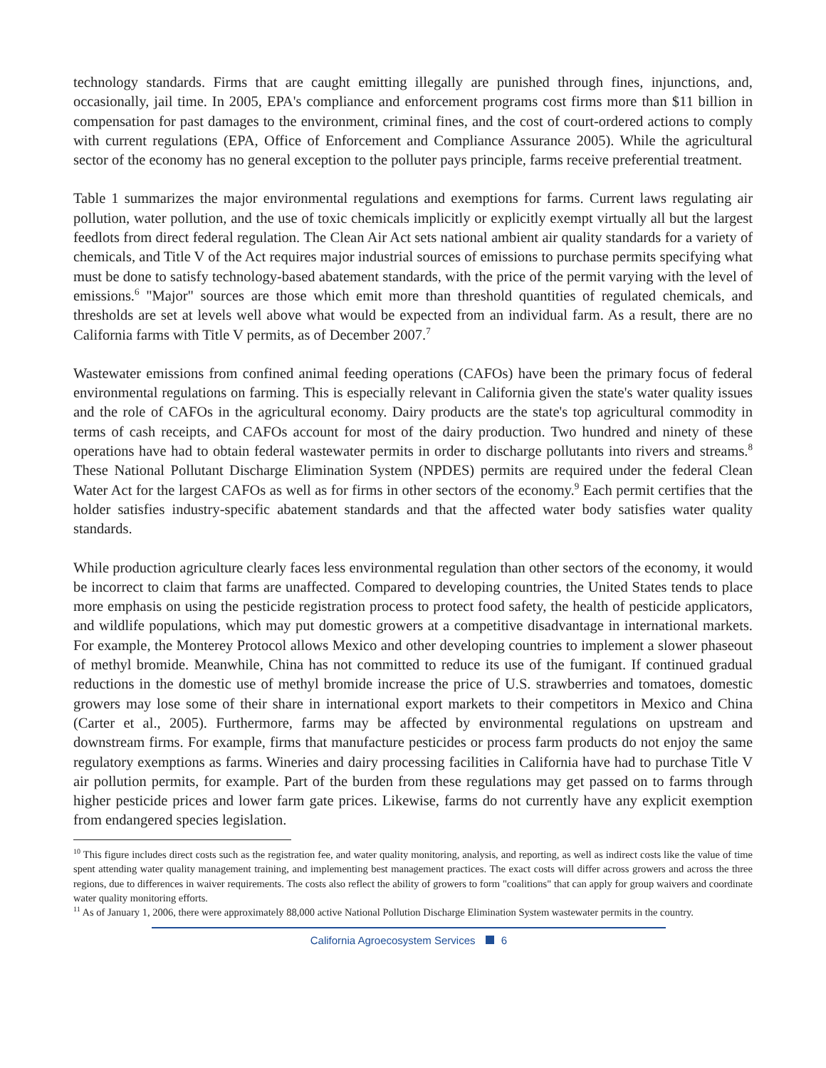technology standards. Firms that are caught emitting illegally are punished through fines, injunctions, and, occasionally, jail time. In 2005, EPA's compliance and enforcement programs cost firms more than $11 billion in compensation for past damages to the environment, criminal fines, and the cost of court-ordered actions to comply with current regulations (EPA, Office of Enforcement and Compliance Assurance 2005). While the agricultural sector of the economy has no general exception to the polluter pays principle, farms receive preferential treatment.
Table 1 summarizes the major environmental regulations and exemptions for farms. Current laws regulating air pollution, water pollution, and the use of toxic chemicals implicitly or explicitly exempt virtually all but the largest feedlots from direct federal regulation. The Clean Air Act sets national ambient air quality standards for a variety of chemicals, and Title V of the Act requires major industrial sources of emissions to purchase permits specifying what must be done to satisfy technology-based abatement standards, with the price of the permit varying with the level of emissions.<sup>6</sup> "Major" sources are those which emit more than threshold quantities of regulated chemicals, and thresholds are set at levels well above what would be expected from an individual farm. As a result, there are no California farms with Title V permits, as of December 2007.<sup>7</sup>
Wastewater emissions from confined animal feeding operations (CAFOs) have been the primary focus of federal environmental regulations on farming. This is especially relevant in California given the state's water quality issues and the role of CAFOs in the agricultural economy. Dairy products are the state's top agricultural commodity in terms of cash receipts, and CAFOs account for most of the dairy production. Two hundred and ninety of these operations have had to obtain federal wastewater permits in order to discharge pollutants into rivers and streams.<sup>8</sup> These National Pollutant Discharge Elimination System (NPDES) permits are required under the federal Clean Water Act for the largest CAFOs as well as for firms in other sectors of the economy.<sup>9</sup> Each permit certifies that the holder satisfies industry-specific abatement standards and that the affected water body satisfies water quality standards.
While production agriculture clearly faces less environmental regulation than other sectors of the economy, it would be incorrect to claim that farms are unaffected. Compared to developing countries, the United States tends to place more emphasis on using the pesticide registration process to protect food safety, the health of pesticide applicators, and wildlife populations, which may put domestic growers at a competitive disadvantage in international markets. For example, the Monterey Protocol allows Mexico and other developing countries to implement a slower phaseout of methyl bromide. Meanwhile, China has not committed to reduce its use of the fumigant. If continued gradual reductions in the domestic use of methyl bromide increase the price of U.S. strawberries and tomatoes, domestic growers may lose some of their share in international export markets to their competitors in Mexico and China (Carter et al., 2005). Furthermore, farms may be affected by environmental regulations on upstream and downstream firms. For example, firms that manufacture pesticides or process farm products do not enjoy the same regulatory exemptions as farms. Wineries and dairy processing facilities in California have had to purchase Title V air pollution permits, for example. Part of the burden from these regulations may get passed on to farms through higher pesticide prices and lower farm gate prices. Likewise, farms do not currently have any explicit exemption from endangered species legislation.
<sup>10</sup> This figure includes direct costs such as the registration fee, and water quality monitoring, analysis, and reporting, as well as indirect costs like the value of time spent attending water quality management training, and implementing best management practices. The exact costs will differ across growers and across the three regions, due to differences in waiver requirements. The costs also reflect the ability of growers to form "coalitions" that can apply for group waivers and coordinate water quality monitoring efforts.
<sup>11</sup> As of January 1, 2006, there were approximately 88,000 active National Pollution Discharge Elimination System wastewater permits in the country.
California Agroecosystem Services 6